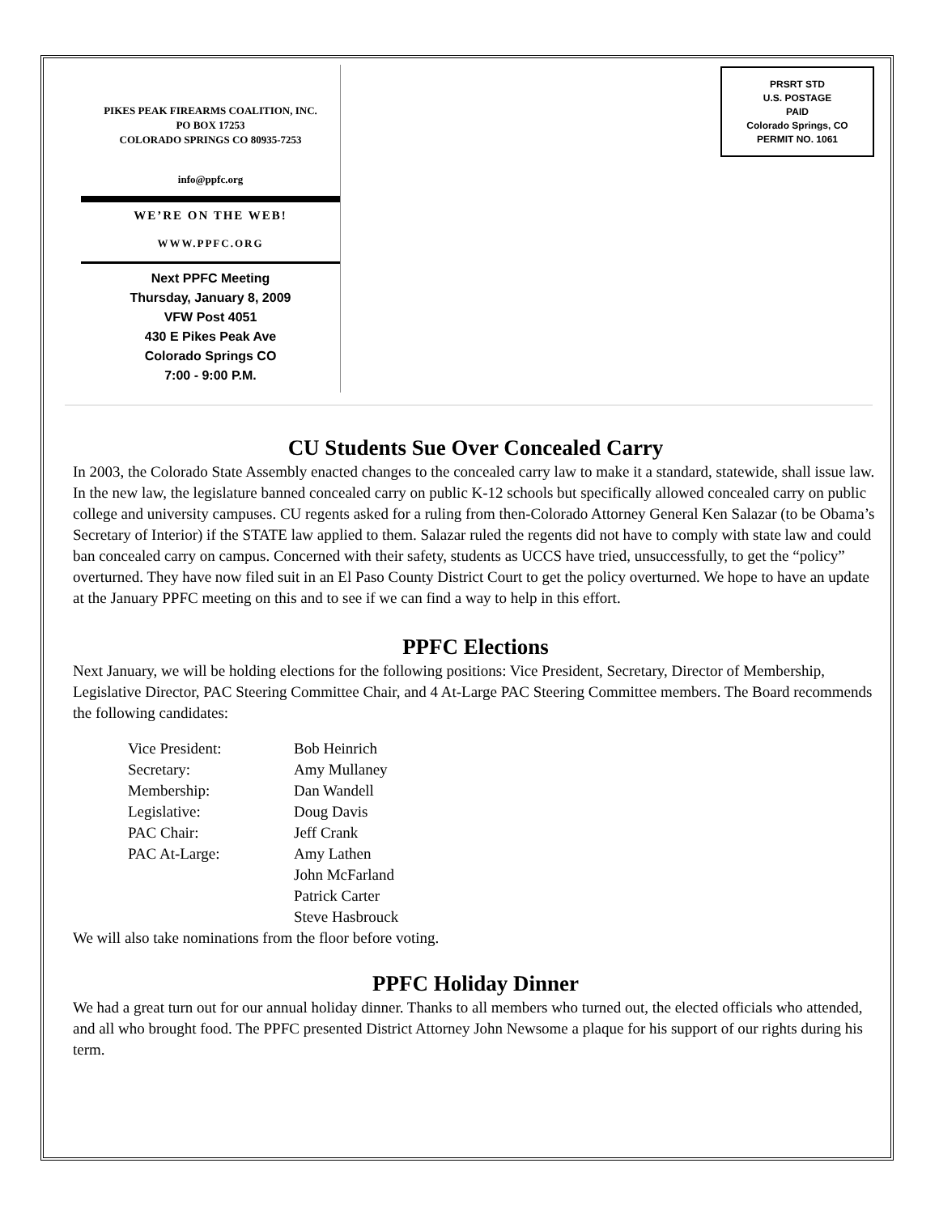PIKES PEAK FIREARMS COALITION, INC.
PO BOX 17253
COLORADO SPRINGS CO 80935-7253
info@ppfc.org
WE’RE ON THE WEB!
WWW.PPFC.ORG
Next PPFC Meeting
Thursday, January 8, 2009
VFW Post 4051
430 E Pikes Peak Ave
Colorado Springs CO
7:00 - 9:00 P.M.
PRSRT STD
U.S. POSTAGE
PAID
Colorado Springs, CO
PERMIT NO. 1061
CU Students Sue Over Concealed Carry
In 2003, the Colorado State Assembly enacted changes to the concealed carry law to make it a standard, statewide, shall issue law. In the new law, the legislature banned concealed carry on public K-12 schools but specifically allowed concealed carry on public college and university campuses. CU regents asked for a ruling from then-Colorado Attorney General Ken Salazar (to be Obama’s Secretary of Interior) if the STATE law applied to them. Salazar ruled the regents did not have to comply with state law and could ban concealed carry on campus. Concerned with their safety, students as UCCS have tried, unsuccessfully, to get the “policy” overturned. They have now filed suit in an El Paso County District Court to get the policy overturned. We hope to have an update at the January PPFC meeting on this and to see if we can find a way to help in this effort.
PPFC Elections
Next January, we will be holding elections for the following positions: Vice President, Secretary, Director of Membership, Legislative Director, PAC Steering Committee Chair, and 4 At-Large PAC Steering Committee members. The Board recommends the following candidates:
| Vice President: | Bob Heinrich |
| Secretary: | Amy Mullaney |
| Membership: | Dan Wandell |
| Legislative: | Doug Davis |
| PAC Chair: | Jeff Crank |
| PAC At-Large: | Amy Lathen |
| | John McFarland |
| | Patrick Carter |
| | Steve Hasbrouck |
We will also take nominations from the floor before voting.
PPFC Holiday Dinner
We had a great turn out for our annual holiday dinner. Thanks to all members who turned out, the elected officials who attended, and all who brought food. The PPFC presented District Attorney John Newsome a plaque for his support of our rights during his term.